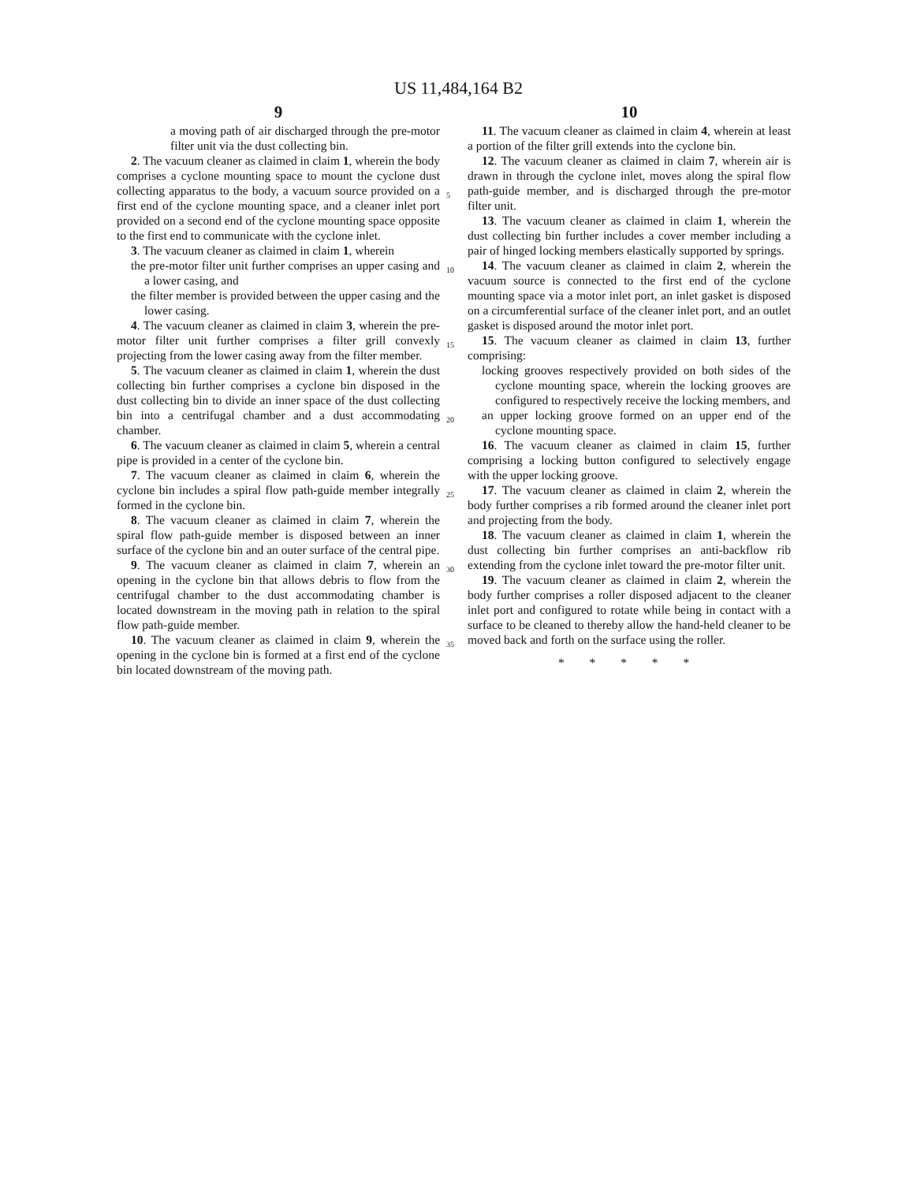US 11,484,164 B2
9
a moving path of air discharged through the pre-motor filter unit via the dust collecting bin.
2. The vacuum cleaner as claimed in claim 1, wherein the body comprises a cyclone mounting space to mount the cyclone dust collecting apparatus to the body, a vacuum source provided on a first end of the cyclone mounting space, and a cleaner inlet port provided on a second end of the cyclone mounting space opposite to the first end to communicate with the cyclone inlet.
3. The vacuum cleaner as claimed in claim 1, wherein
the pre-motor filter unit further comprises an upper casing and a lower casing, and
the filter member is provided between the upper casing and the lower casing.
4. The vacuum cleaner as claimed in claim 3, wherein the pre-motor filter unit further comprises a filter grill convexly projecting from the lower casing away from the filter member.
5. The vacuum cleaner as claimed in claim 1, wherein the dust collecting bin further comprises a cyclone bin disposed in the dust collecting bin to divide an inner space of the dust collecting bin into a centrifugal chamber and a dust accommodating chamber.
6. The vacuum cleaner as claimed in claim 5, wherein a central pipe is provided in a center of the cyclone bin.
7. The vacuum cleaner as claimed in claim 6, wherein the cyclone bin includes a spiral flow path-guide member integrally formed in the cyclone bin.
8. The vacuum cleaner as claimed in claim 7, wherein the spiral flow path-guide member is disposed between an inner surface of the cyclone bin and an outer surface of the central pipe.
9. The vacuum cleaner as claimed in claim 7, wherein an opening in the cyclone bin that allows debris to flow from the centrifugal chamber to the dust accommodating chamber is located downstream in the moving path in relation to the spiral flow path-guide member.
10. The vacuum cleaner as claimed in claim 9, wherein the opening in the cyclone bin is formed at a first end of the cyclone bin located downstream of the moving path.
5
10
15
20
25
30
35
10
11. The vacuum cleaner as claimed in claim 4, wherein at least a portion of the filter grill extends into the cyclone bin.
12. The vacuum cleaner as claimed in claim 7, wherein air is drawn in through the cyclone inlet, moves along the spiral flow path-guide member, and is discharged through the pre-motor filter unit.
13. The vacuum cleaner as claimed in claim 1, wherein the dust collecting bin further includes a cover member including a pair of hinged locking members elastically supported by springs.
14. The vacuum cleaner as claimed in claim 2, wherein the vacuum source is connected to the first end of the cyclone mounting space via a motor inlet port, an inlet gasket is disposed on a circumferential surface of the cleaner inlet port, and an outlet gasket is disposed around the motor inlet port.
15. The vacuum cleaner as claimed in claim 13, further comprising:
locking grooves respectively provided on both sides of the cyclone mounting space, wherein the locking grooves are configured to respectively receive the locking members, and
an upper locking groove formed on an upper end of the cyclone mounting space.
16. The vacuum cleaner as claimed in claim 15, further comprising a locking button configured to selectively engage with the upper locking groove.
17. The vacuum cleaner as claimed in claim 2, wherein the body further comprises a rib formed around the cleaner inlet port and projecting from the body.
18. The vacuum cleaner as claimed in claim 1, wherein the dust collecting bin further comprises an anti-backflow rib extending from the cyclone inlet toward the pre-motor filter unit.
19. The vacuum cleaner as claimed in claim 2, wherein the body further comprises a roller disposed adjacent to the cleaner inlet port and configured to rotate while being in contact with a surface to be cleaned to thereby allow the hand-held cleaner to be moved back and forth on the surface using the roller.
* * * * *